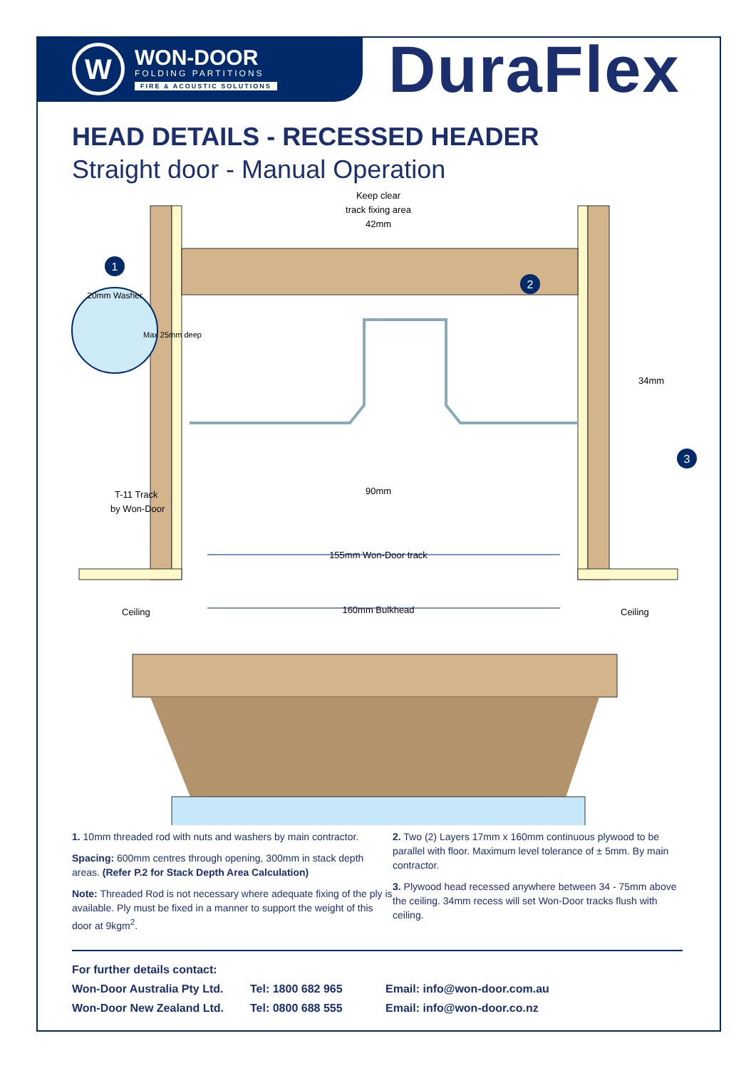W
WON-DOOR
FOLDING PARTITIONS
FIRE & ACOUSTIC SOLUTIONS
DuraFlex
HEAD DETAILS - RECESSED HEADER
Straight door - Manual Operation
1
20mm Washer
Max 25mm deep
2
3
Keep clear
track fixing area
42mm
34mm
90mm
T-11 Track
by Won-Door
155mm Won-Door track
Ceiling
160mm Bulkhead
Ceiling
1. 10mm threaded rod with nuts and washers by main contractor.
Spacing: 600mm centres through opening, 300mm in stack depth areas. (Refer P.2 for Stack Depth Area Calculation)
Note: Threaded Rod is not necessary where adequate fixing of the ply is available. Ply must be fixed in a manner to support the weight of this door at 9kgm<sup>2</sup>.
2. Two (2) Layers 17mm x 160mm continuous plywood to be parallel with floor. Maximum level tolerance of ± 5mm. By main contractor.
3. Plywood head recessed anywhere between 34 - 75mm above the ceiling. 34mm recess will set Won-Door tracks flush with ceiling.
For further details contact:
Won-Door Australia Pty Ltd. Tel: 1800 682 965 Email: info@won-door.com.au
Won-Door New Zealand Ltd. Tel: 0800 688 555 Email: info@won-door.co.nz